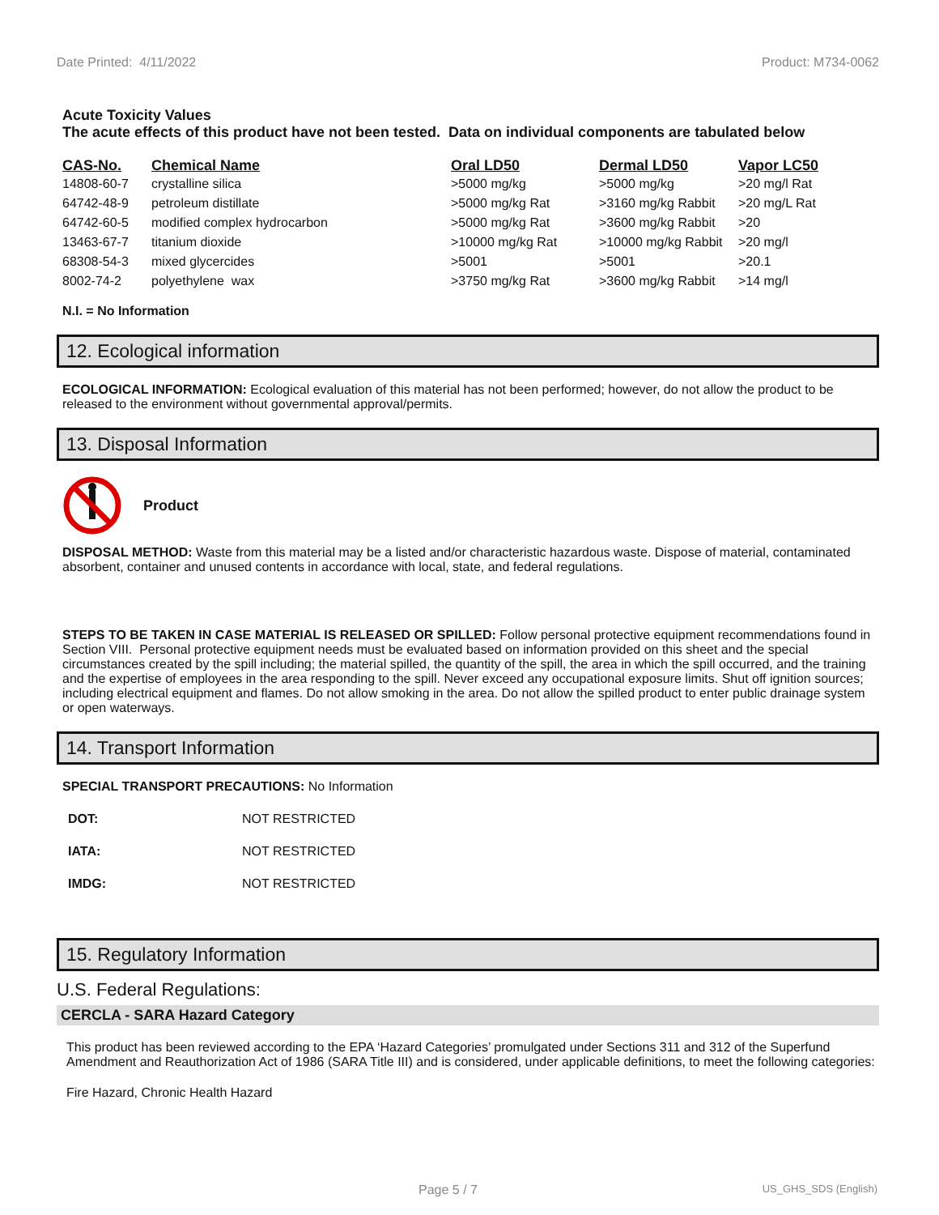Date Printed: 4/11/2022 Product: M734-0062
Acute Toxicity Values
The acute effects of this product have not been tested. Data on individual components are tabulated below
| CAS-No. | Chemical Name | Oral LD50 | Dermal LD50 | Vapor LC50 |
| --- | --- | --- | --- | --- |
| 14808-60-7 | crystalline silica | >5000 mg/kg | >5000 mg/kg | >20 mg/l Rat |
| 64742-48-9 | petroleum distillate | >5000 mg/kg Rat | >3160 mg/kg Rabbit | >20 mg/L Rat |
| 64742-60-5 | modified complex hydrocarbon | >5000 mg/kg Rat | >3600 mg/kg Rabbit | >20 |
| 13463-67-7 | titanium dioxide | >10000 mg/kg Rat | >10000 mg/kg Rabbit | >20 mg/l |
| 68308-54-3 | mixed glycercides | >5001 | >5001 | >20.1 |
| 8002-74-2 | polyethylene wax | >3750 mg/kg Rat | >3600 mg/kg Rabbit | >14 mg/l |
N.I. = No Information
12. Ecological information
ECOLOGICAL INFORMATION: Ecological evaluation of this material has not been performed; however, do not allow the product to be released to the environment without governmental approval/permits.
13. Disposal Information
Product
DISPOSAL METHOD: Waste from this material may be a listed and/or characteristic hazardous waste. Dispose of material, contaminated absorbent, container and unused contents in accordance with local, state, and federal regulations.
STEPS TO BE TAKEN IN CASE MATERIAL IS RELEASED OR SPILLED: Follow personal protective equipment recommendations found in Section VIII. Personal protective equipment needs must be evaluated based on information provided on this sheet and the special circumstances created by the spill including; the material spilled, the quantity of the spill, the area in which the spill occurred, and the training and the expertise of employees in the area responding to the spill. Never exceed any occupational exposure limits. Shut off ignition sources; including electrical equipment and flames. Do not allow smoking in the area. Do not allow the spilled product to enter public drainage system or open waterways.
14. Transport Information
SPECIAL TRANSPORT PRECAUTIONS: No Information
| DOT: | NOT RESTRICTED |
| IATA: | NOT RESTRICTED |
| IMDG: | NOT RESTRICTED |
15. Regulatory Information
U.S. Federal Regulations:
CERCLA - SARA Hazard Category
This product has been reviewed according to the EPA ‘Hazard Categories’ promulgated under Sections 311 and 312 of the Superfund Amendment and Reauthorization Act of 1986 (SARA Title III) and is considered, under applicable definitions, to meet the following categories:
Fire Hazard, Chronic Health Hazard
Page 5 / 7 US_GHS_SDS (English)